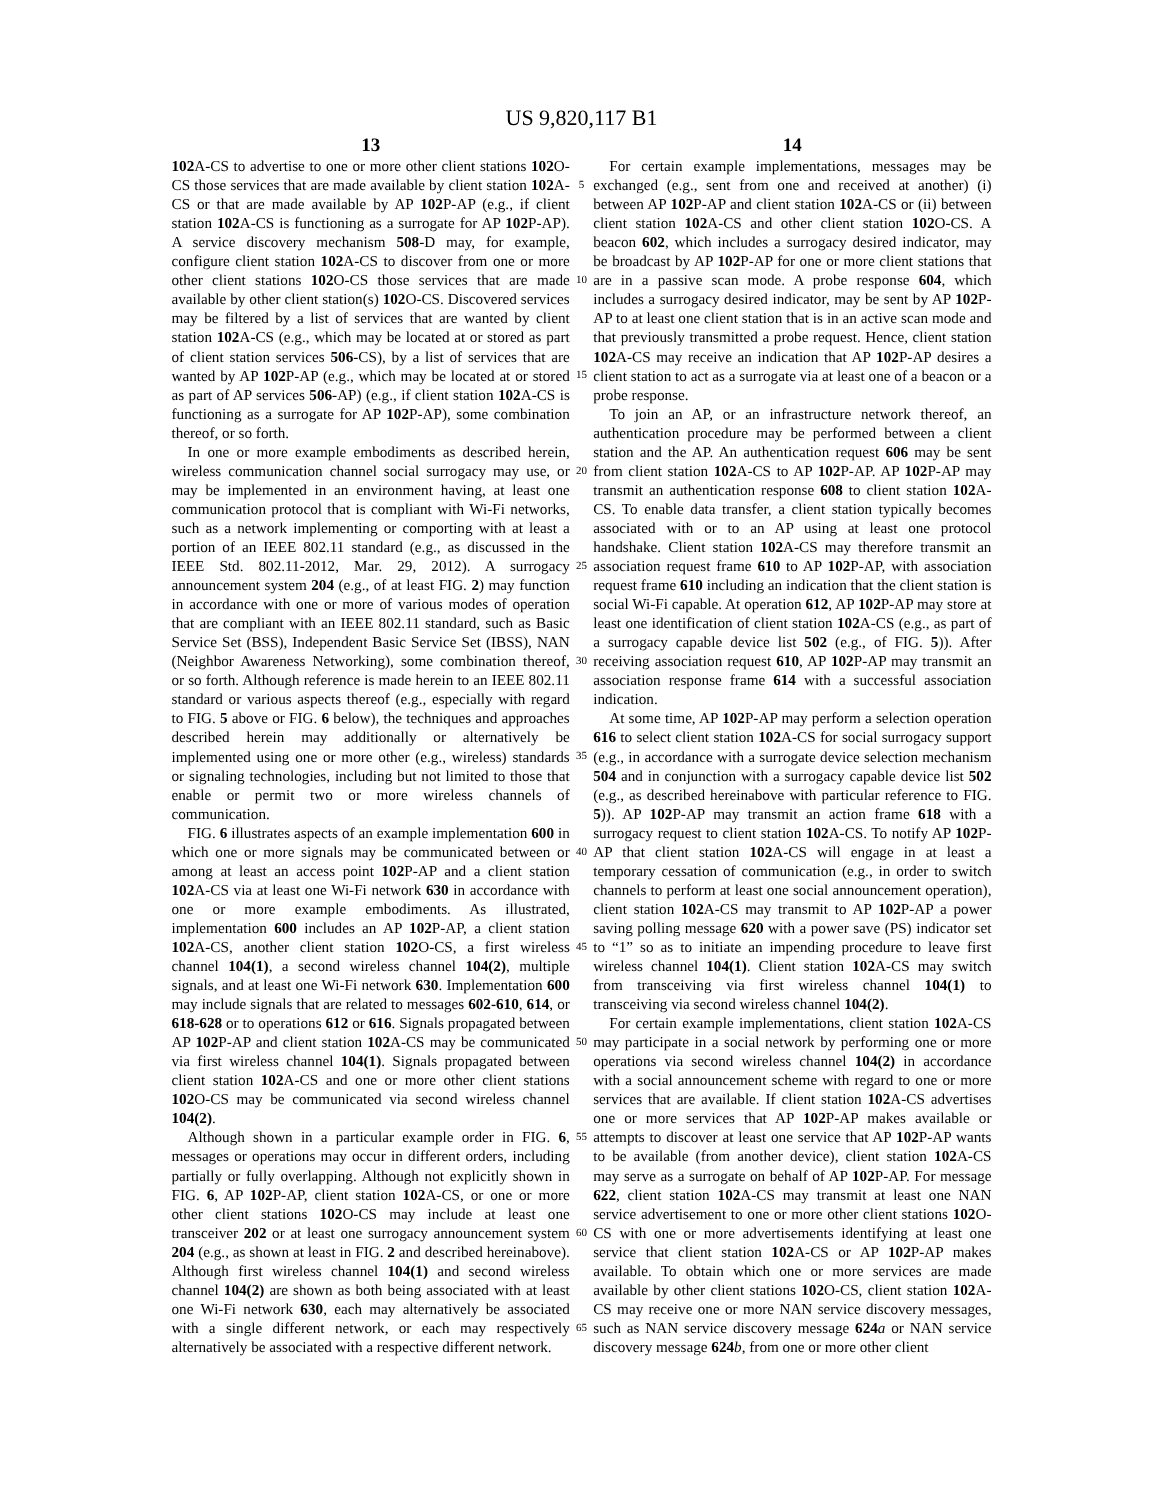US 9,820,117 B1
13
102 A-CS to advertise to one or more other client stations 102 O-CS those services that are made available by client station 102 A-CS or that are made available by AP 102 P-AP (e.g., if client station 102 A-CS is functioning as a surrogate for AP 102 P-AP). A service discovery mechanism 508-D may, for example, configure client station 102 A-CS to discover from one or more other client stations 102 O-CS those services that are made available by other client station(s) 102 O-CS. Discovered services may be filtered by a list of services that are wanted by client station 102 A-CS (e.g., which may be located at or stored as part of client station services 506-CS), by a list of services that are wanted by AP 102 P-AP (e.g., which may be located at or stored as part of AP services 506-AP) (e.g., if client station 102 A-CS is functioning as a surrogate for AP 102 P-AP), some combination thereof, or so forth.
In one or more example embodiments as described herein, wireless communication channel social surrogacy may use, or may be implemented in an environment having, at least one communication protocol that is compliant with Wi-Fi networks, such as a network implementing or comporting with at least a portion of an IEEE 802.11 standard (e.g., as discussed in the IEEE Std. 802.11-2012, Mar. 29, 2012). A surrogacy announcement system 204 (e.g., of at least FIG. 2) may function in accordance with one or more of various modes of operation that are compliant with an IEEE 802.11 standard, such as Basic Service Set (BSS), Independent Basic Service Set (IBSS), NAN (Neighbor Awareness Networking), some combination thereof, or so forth. Although reference is made herein to an IEEE 802.11 standard or various aspects thereof (e.g., especially with regard to FIG. 5 above or FIG. 6 below), the techniques and approaches described herein may additionally or alternatively be implemented using one or more other (e.g., wireless) standards or signaling technologies, including but not limited to those that enable or permit two or more wireless channels of communication.
FIG. 6 illustrates aspects of an example implementation 600 in which one or more signals may be communicated between or among at least an access point 102 P-AP and a client station 102 A-CS via at least one Wi-Fi network 630 in accordance with one or more example embodiments. As illustrated, implementation 600 includes an AP 102 P-AP, a client station 102 A-CS, another client station 102 O-CS, a first wireless channel 104(1), a second wireless channel 104(2), multiple signals, and at least one Wi-Fi network 630. Implementation 600 may include signals that are related to messages 602-610, 614, or 618-628 or to operations 612 or 616. Signals propagated between AP 102 P-AP and client station 102 A-CS may be communicated via first wireless channel 104(1). Signals propagated between client station 102 A-CS and one or more other client stations 102 O-CS may be communicated via second wireless channel 104(2).
Although shown in a particular example order in FIG. 6, messages or operations may occur in different orders, including partially or fully overlapping. Although not explicitly shown in FIG. 6, AP 102 P-AP, client station 102 A-CS, or one or more other client stations 102 O-CS may include at least one transceiver 202 or at least one surrogacy announcement system 204 (e.g., as shown at least in FIG. 2 and described hereinabove). Although first wireless channel 104(1) and second wireless channel 104(2) are shown as both being associated with at least one Wi-Fi network 630, each may alternatively be associated with a single different network, or each may respectively alternatively be associated with a respective different network.
5
10
15
20
25
30
35
40
45
50
55
60
65
14
For certain example implementations, messages may be exchanged (e.g., sent from one and received at another) (i) between AP 102 P-AP and client station 102 A-CS or (ii) between client station 102 A-CS and other client station 102 O-CS. A beacon 602, which includes a surrogacy desired indicator, may be broadcast by AP 102 P-AP for one or more client stations that are in a passive scan mode. A probe response 604, which includes a surrogacy desired indicator, may be sent by AP 102 P-AP to at least one client station that is in an active scan mode and that previously transmitted a probe request. Hence, client station 102 A-CS may receive an indication that AP 102 P-AP desires a client station to act as a surrogate via at least one of a beacon or a probe response.
To join an AP, or an infrastructure network thereof, an authentication procedure may be performed between a client station and the AP. An authentication request 606 may be sent from client station 102 A-CS to AP 102 P-AP. AP 102 P-AP may transmit an authentication response 608 to client station 102 A-CS. To enable data transfer, a client station typically becomes associated with or to an AP using at least one protocol handshake. Client station 102 A-CS may therefore transmit an association request frame 610 to AP 102 P-AP, with association request frame 610 including an indication that the client station is social Wi-Fi capable. At operation 612, AP 102 P-AP may store at least one identification of client station 102 A-CS (e.g., as part of a surrogacy capable device list 502 (e.g., of FIG. 5)). After receiving association request 610, AP 102 P-AP may transmit an association response frame 614 with a successful association indication.
At some time, AP 102 P-AP may perform a selection operation 616 to select client station 102 A-CS for social surrogacy support (e.g., in accordance with a surrogate device selection mechanism 504 and in conjunction with a surrogacy capable device list 502 (e.g., as described hereinabove with particular reference to FIG. 5)). AP 102 P-AP may transmit an action frame 618 with a surrogacy request to client station 102 A-CS. To notify AP 102 P-AP that client station 102 A-CS will engage in at least a temporary cessation of communication (e.g., in order to switch channels to perform at least one social announcement operation), client station 102 A-CS may transmit to AP 102 P-AP a power saving polling message 620 with a power save (PS) indicator set to “1” so as to initiate an impending procedure to leave first wireless channel 104(1). Client station 102 A-CS may switch from transceiving via first wireless channel 104(1) to transceiving via second wireless channel 104(2).
For certain example implementations, client station 102 A-CS may participate in a social network by performing one or more operations via second wireless channel 104(2) in accordance with a social announcement scheme with regard to one or more services that are available. If client station 102 A-CS advertises one or more services that AP 102 P-AP makes available or attempts to discover at least one service that AP 102 P-AP wants to be available (from another device), client station 102 A-CS may serve as a surrogate on behalf of AP 102 P-AP. For message 622, client station 102 A-CS may transmit at least one NAN service advertisement to one or more other client stations 102 O-CS with one or more advertisements identifying at least one service that client station 102 A-CS or AP 102 P-AP makes available. To obtain which one or more services are made available by other client stations 102 O-CS, client station 102 A-CS may receive one or more NAN service discovery messages, such as NAN service discovery message 624 a or NAN service discovery message 624 b, from one or more other client